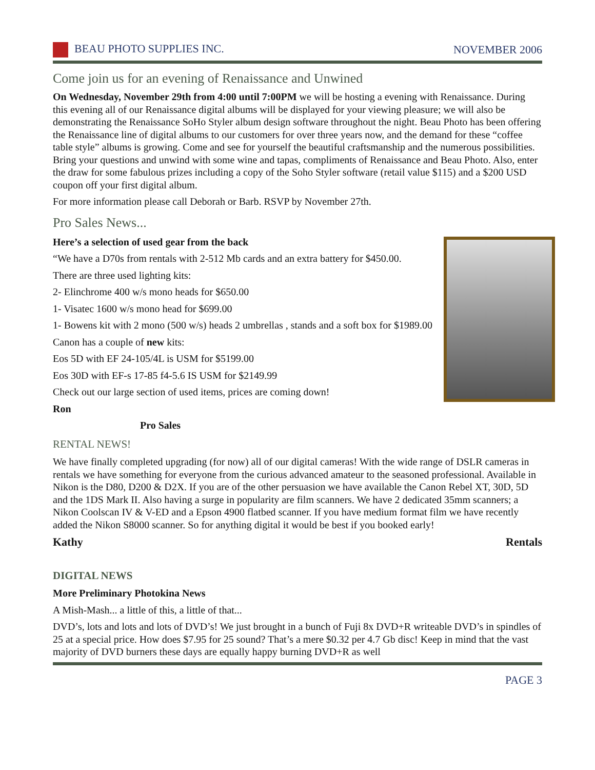BEAU PHOTO SUPPLIES INC. NOVEMBER 2006
Come join us for an evening of Renaissance and Unwined
On Wednesday, November 29th from 4:00 until 7:00PM we will be hosting a evening with Renaissance. During this evening all of our Renaissance digital albums will be displayed for your viewing pleasure; we will also be demonstrating the Renaissance SoHo Styler album design software throughout the night. Beau Photo has been offering the Renaissance line of digital albums to our customers for over three years now, and the demand for these “coffee table style” albums is growing. Come and see for yourself the beautiful craftsmanship and the numerous possibilities. Bring your questions and unwind with some wine and tapas, compliments of Renaissance and Beau Photo. Also, enter the draw for some fabulous prizes including a copy of the Soho Styler software (retail value $115) and a $200 USD coupon off your first digital album.
For more information please call Deborah or Barb. RSVP by November 27th.
Pro Sales News...
Here’s a selection of used gear from the back
“We have a D70s from rentals with 2-512 Mb cards and an extra battery for $450.00.
There are three used lighting kits:
2- Elinchrome 400 w/s mono heads for $650.00
1- Visatec 1600 w/s mono head for $699.00
1- Bowens kit with 2 mono (500 w/s) heads 2 umbrellas , stands and a soft box for $1989.00
Canon has a couple of new kits:
Eos 5D with EF 24-105/4L is USM for $5199.00
Eos 30D with EF-s 17-85 f4-5.6 IS USM for $2149.99
Check out our large section of used items, prices are coming down!
Ron
Pro Sales
RENTAL NEWS!
We have finally completed upgrading (for now) all of our digital cameras! With the wide range of DSLR cameras in rentals we have something for everyone from the curious advanced amateur to the seasoned professional. Available in Nikon is the D80, D200 & D2X. If you are of the other persuasion we have available the Canon Rebel XT, 30D, 5D and the 1DS Mark II. Also having a surge in popularity are film scanners. We have 2 dedicated 35mm scanners; a Nikon Coolscan IV & V-ED and a Epson 4900 flatbed scanner. If you have medium format film we have recently added the Nikon S8000 scanner. So for anything digital it would be best if you booked early!
Kathy Rentals
DIGITAL NEWS
More Preliminary Photokina News
A Mish-Mash... a little of this, a little of that...
DVD’s, lots and lots and lots of DVD’s! We just brought in a bunch of Fuji 8x DVD+R writeable DVD’s in spindles of 25 at a special price. How does $7.95 for 25 sound? That’s a mere $0.32 per 4.7 Gb disc! Keep in mind that the vast majority of DVD burners these days are equally happy burning DVD+R as well
PAGE 3